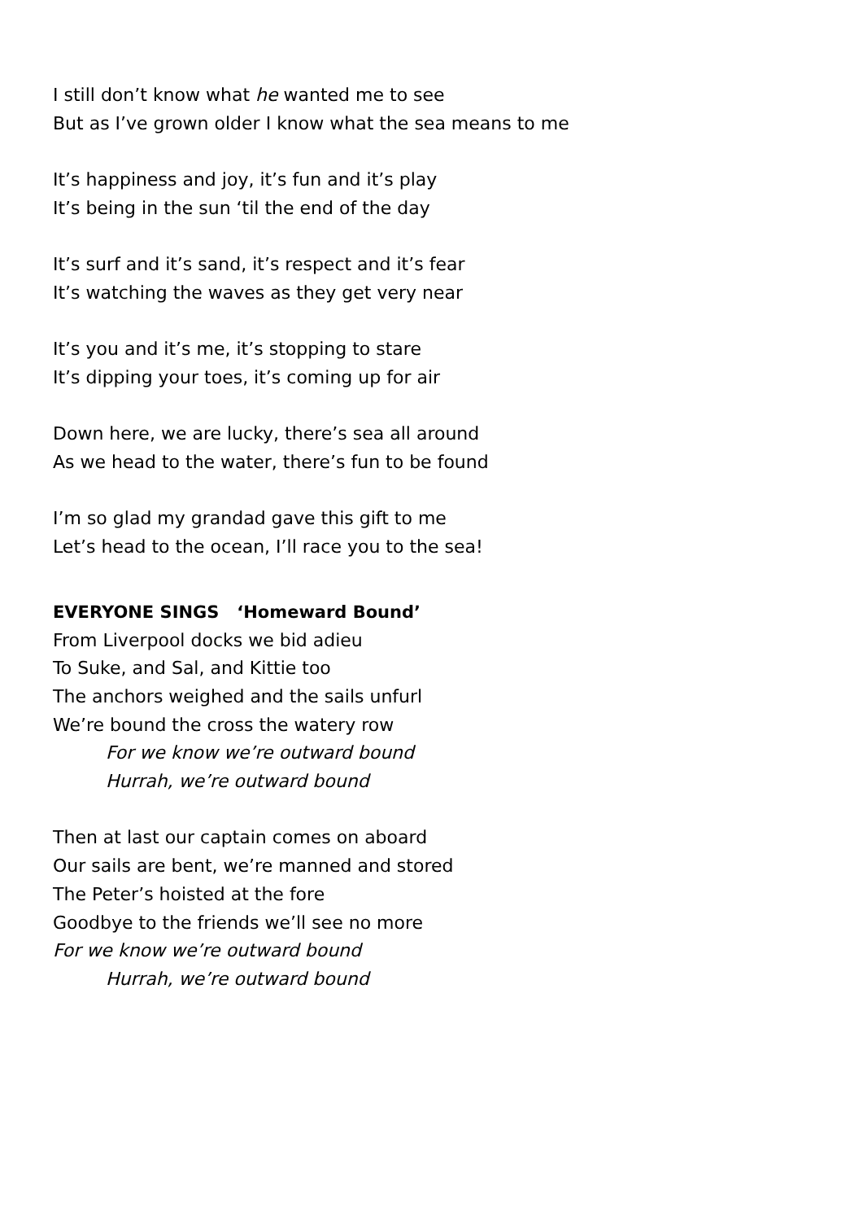I still don’t know what he wanted me to see
But as I’ve grown older I know what the sea means to me
It’s happiness and joy, it’s fun and it’s play
It’s being in the sun ‘til the end of the day
It’s surf and it’s sand, it’s respect and it’s fear
It’s watching the waves as they get very near
It’s you and it’s me, it’s stopping to stare
It’s dipping your toes, it’s coming up for air
Down here, we are lucky, there’s sea all around
As we head to the water, there’s fun to be found
I’m so glad my grandad gave this gift to me
Let’s head to the ocean, I’ll race you to the sea!
EVERYONE SINGS ‘Homeward Bound’
From Liverpool docks we bid adieu
To Suke, and Sal, and Kittie too
The anchors weighed and the sails unfurl
We’re bound the cross the watery row
For we know we’re outward bound
Hurrah, we’re outward bound
Then at last our captain comes on aboard
Our sails are bent, we’re manned and stored
The Peter’s hoisted at the fore
Goodbye to the friends we’ll see no more
For we know we’re outward bound
Hurrah, we’re outward bound